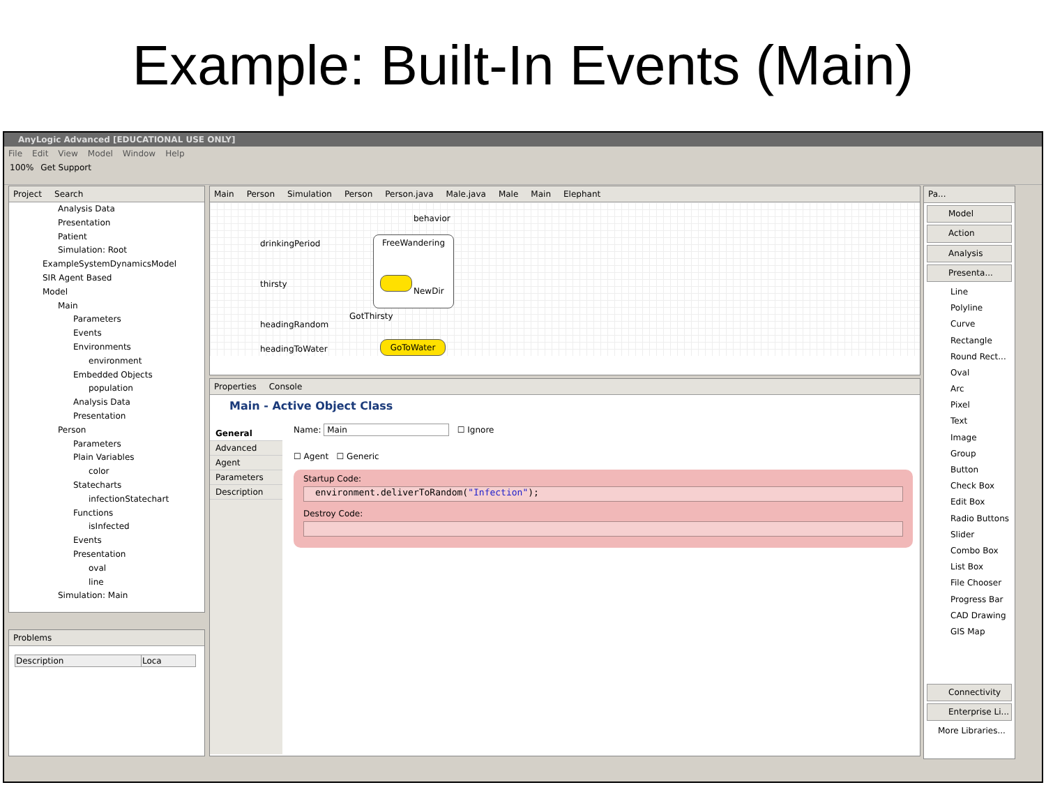Example: Built-In Events (Main)
AnyLogic Advanced [EDUCATIONAL USE ONLY]
File Edit View Model Window Help
100% Get Support
Project Search
Analysis Data
Presentation
Patient
Simulation: Root
ExampleSystemDynamicsModel
SIR Agent Based
Model
Main
Parameters
Events
Environments
environment
Embedded Objects
population
Analysis Data
Presentation
Person
Parameters
Plain Variables
color
Statecharts
infectionStatechart
Functions
isInfected
Events
Presentation
oval
line
Simulation: Main
Problems
| Description | Loca |
| --- | --- |
Main Person Simulation Person Person.java Male.java Male Main Elephant
behavior
drinkingPeriod FreeWandering
NewDir
thirsty
GotThirsty
headingRandom
headingToWater GoToWater
Properties Console
Main - Active Object Class
General
Advanced
Agent
Parameters
Description
Name: Main ☐ Ignore
☐ Agent ☐ Generic
Startup Code:
environment.deliverToRandom("Infection");
Destroy Code:
Pa...
Model
Action
Analysis
Presenta...
Line
Polyline
Curve
Rectangle
Round Rect...
Oval
Arc
Pixel
Text
Image
Group
Button
Check Box
Edit Box
Radio Buttons
Slider
Combo Box
List Box
File Chooser
Progress Bar
CAD Drawing
GIS Map
Connectivity
Enterprise Li...
More Libraries...